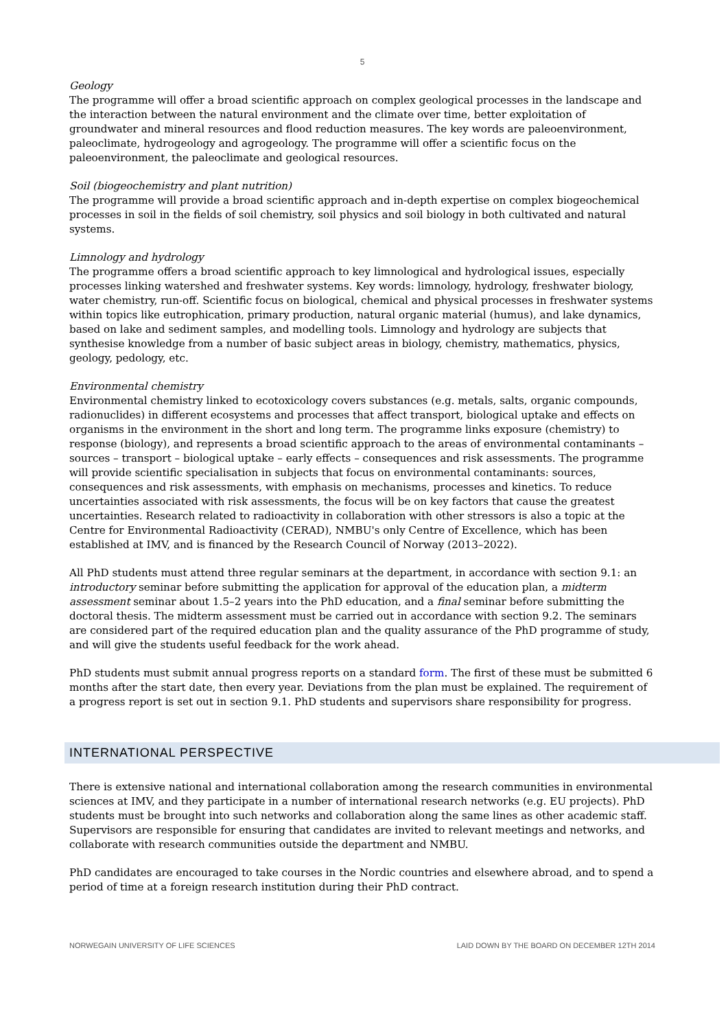5
Geology
The programme will offer a broad scientific approach on complex geological processes in the landscape and the interaction between the natural environment and the climate over time, better exploitation of groundwater and mineral resources and flood reduction measures. The key words are paleoenvironment, paleoclimate, hydrogeology and agrogeology. The programme will offer a scientific focus on the paleoenvironment, the paleoclimate and geological resources.
Soil (biogeochemistry and plant nutrition)
The programme will provide a broad scientific approach and in-depth expertise on complex biogeochemical processes in soil in the fields of soil chemistry, soil physics and soil biology in both cultivated and natural systems.
Limnology and hydrology
The programme offers a broad scientific approach to key limnological and hydrological issues, especially processes linking watershed and freshwater systems. Key words: limnology, hydrology, freshwater biology, water chemistry, run-off. Scientific focus on biological, chemical and physical processes in freshwater systems within topics like eutrophication, primary production, natural organic material (humus), and lake dynamics, based on lake and sediment samples, and modelling tools. Limnology and hydrology are subjects that synthesise knowledge from a number of basic subject areas in biology, chemistry, mathematics, physics, geology, pedology, etc.
Environmental chemistry
Environmental chemistry linked to ecotoxicology covers substances (e.g. metals, salts, organic compounds, radionuclides) in different ecosystems and processes that affect transport, biological uptake and effects on organisms in the environment in the short and long term. The programme links exposure (chemistry) to response (biology), and represents a broad scientific approach to the areas of environmental contaminants – sources – transport – biological uptake – early effects – consequences and risk assessments. The programme will provide scientific specialisation in subjects that focus on environmental contaminants: sources, consequences and risk assessments, with emphasis on mechanisms, processes and kinetics. To reduce uncertainties associated with risk assessments, the focus will be on key factors that cause the greatest uncertainties. Research related to radioactivity in collaboration with other stressors is also a topic at the Centre for Environmental Radioactivity (CERAD), NMBU's only Centre of Excellence, which has been established at IMV, and is financed by the Research Council of Norway (2013–2022).
All PhD students must attend three regular seminars at the department, in accordance with section 9.1: an introductory seminar before submitting the application for approval of the education plan, a midterm assessment seminar about 1.5–2 years into the PhD education, and a final seminar before submitting the doctoral thesis. The midterm assessment must be carried out in accordance with section 9.2. The seminars are considered part of the required education plan and the quality assurance of the PhD programme of study, and will give the students useful feedback for the work ahead.
PhD students must submit annual progress reports on a standard form. The first of these must be submitted 6 months after the start date, then every year. Deviations from the plan must be explained. The requirement of a progress report is set out in section 9.1. PhD students and supervisors share responsibility for progress.
INTERNATIONAL PERSPECTIVE
There is extensive national and international collaboration among the research communities in environmental sciences at IMV, and they participate in a number of international research networks (e.g. EU projects). PhD students must be brought into such networks and collaboration along the same lines as other academic staff. Supervisors are responsible for ensuring that candidates are invited to relevant meetings and networks, and collaborate with research communities outside the department and NMBU.
PhD candidates are encouraged to take courses in the Nordic countries and elsewhere abroad, and to spend a period of time at a foreign research institution during their PhD contract.
NORWEGAIN UNIVERSITY OF LIFE SCIENCES LAID DOWN BY THE BOARD ON DECEMBER 12TH 2014